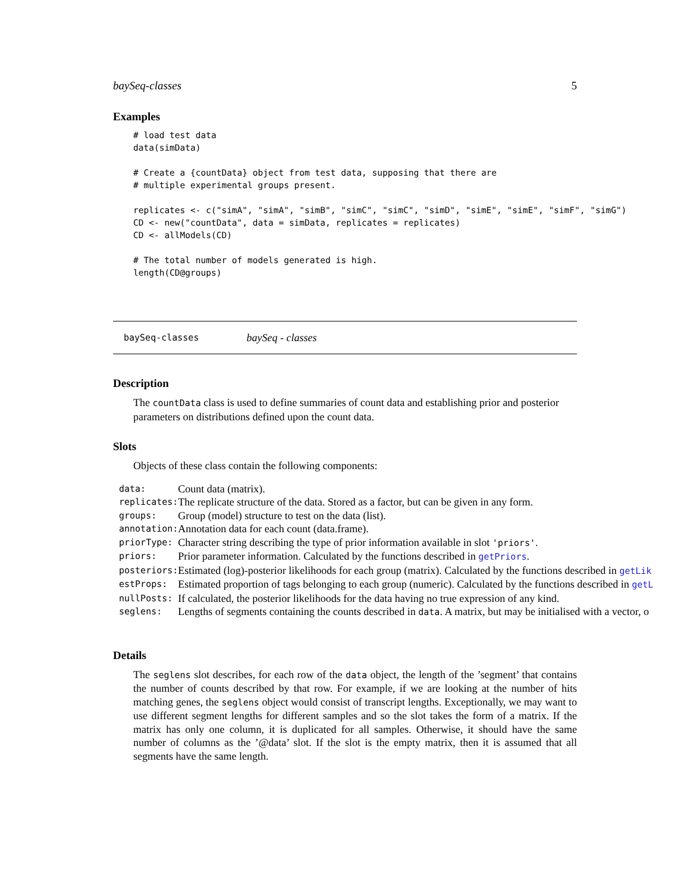baySeq-classes 5
Examples
# load test data
data(simData)

# Create a {countData} object from test data, supposing that there are
# multiple experimental groups present.

replicates <- c("simA", "simA", "simB", "simC", "simC", "simD", "simE", "simE", "simF", "simG")
CD <- new("countData", data = simData, replicates = replicates)
CD <- allModels(CD)

# The total number of models generated is high.
length(CD@groups)
baySeq-classes baySeq - classes
Description
The countData class is used to define summaries of count data and establishing prior and posterior parameters on distributions defined upon the count data.
Slots
Objects of these class contain the following components:
| data: | Count data (matrix). |
| replicates: | The replicate structure of the data. Stored as a factor, but can be given in any form. |
| groups: | Group (model) structure to test on the data (list). |
| annotation: | Annotation data for each count (data.frame). |
| priorType: | Character string describing the type of prior information available in slot 'priors' . |
| priors: | Prior parameter information. Calculated by the functions described in getPriors . |
| posteriors: | Estimated (log)-posterior likelihoods for each group (matrix). Calculated by the functions described in getLik |
| estProps: | Estimated proportion of tags belonging to each group (numeric). Calculated by the functions described in getL |
| nullPosts: | If calculated, the posterior likelihoods for the data having no true expression of any kind. |
| seglens: | Lengths of segments containing the counts described in data . A matrix, but may be initialised with a vector, o |
Details
The seglens slot describes, for each row of the data object, the length of the ’segment’ that contains the number of counts described by that row. For example, if we are looking at the number of hits matching genes, the seglens object would consist of transcript lengths. Exceptionally, we may want to use different segment lengths for different samples and so the slot takes the form of a matrix. If the matrix has only one column, it is duplicated for all samples. Otherwise, it should have the same number of columns as the ’@data’ slot. If the slot is the empty matrix, then it is assumed that all segments have the same length.